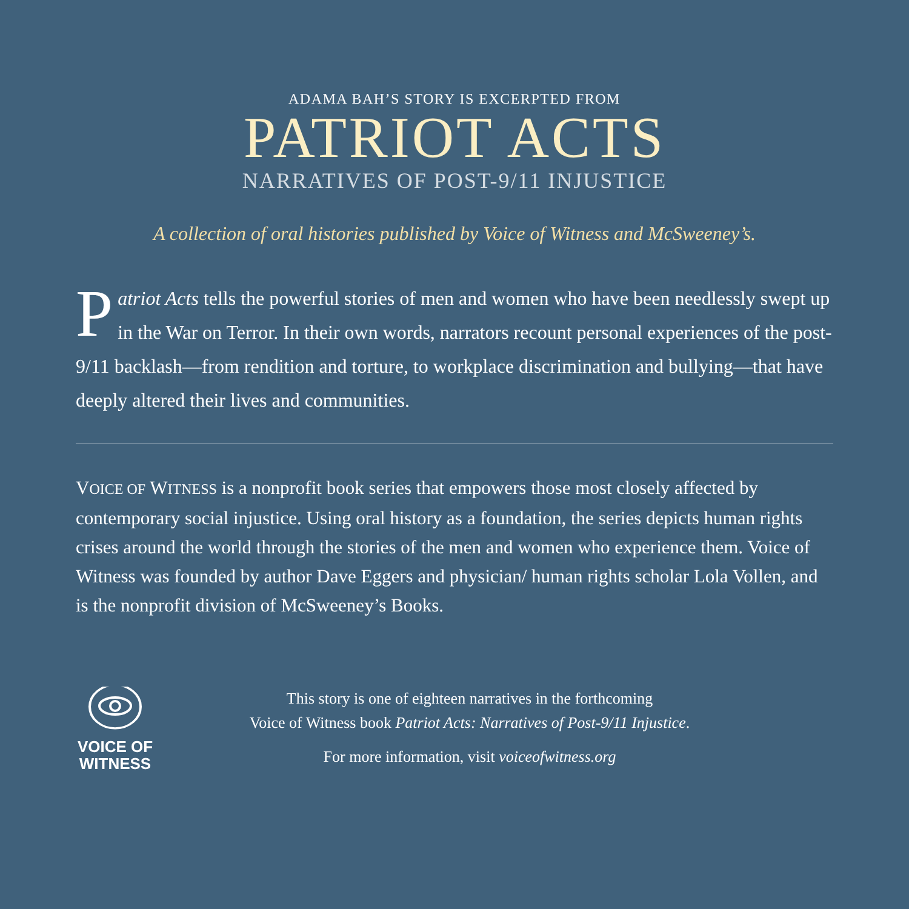ADAMA BAH’S STORY IS EXCERPTED FROM
PATRIOT ACTS
NARRATIVES OF POST-9/11 INJUSTICE
A collection of oral histories published by Voice of Witness and McSweeney’s.
Patriot Acts tells the powerful stories of men and women who have been needlessly swept up in the War on Terror. In their own words, narrators recount personal experiences of the post-9/11 backlash—from rendition and torture, to workplace discrimination and bullying—that have deeply altered their lives and communities.
VOICE OF WITNESS is a nonprofit book series that empowers those most closely affected by contemporary social injustice. Using oral history as a foundation, the series depicts human rights crises around the world through the stories of the men and women who experience them. Voice of Witness was founded by author Dave Eggers and physician/ human rights scholar Lola Vollen, and is the nonprofit division of McSweeney’s Books.
VOICE OF
WITNESS
This story is one of eighteen narratives in the forthcoming
Voice of Witness book Patriot Acts: Narratives of Post-9/11 Injustice.
For more information, visit voiceofwitness.org